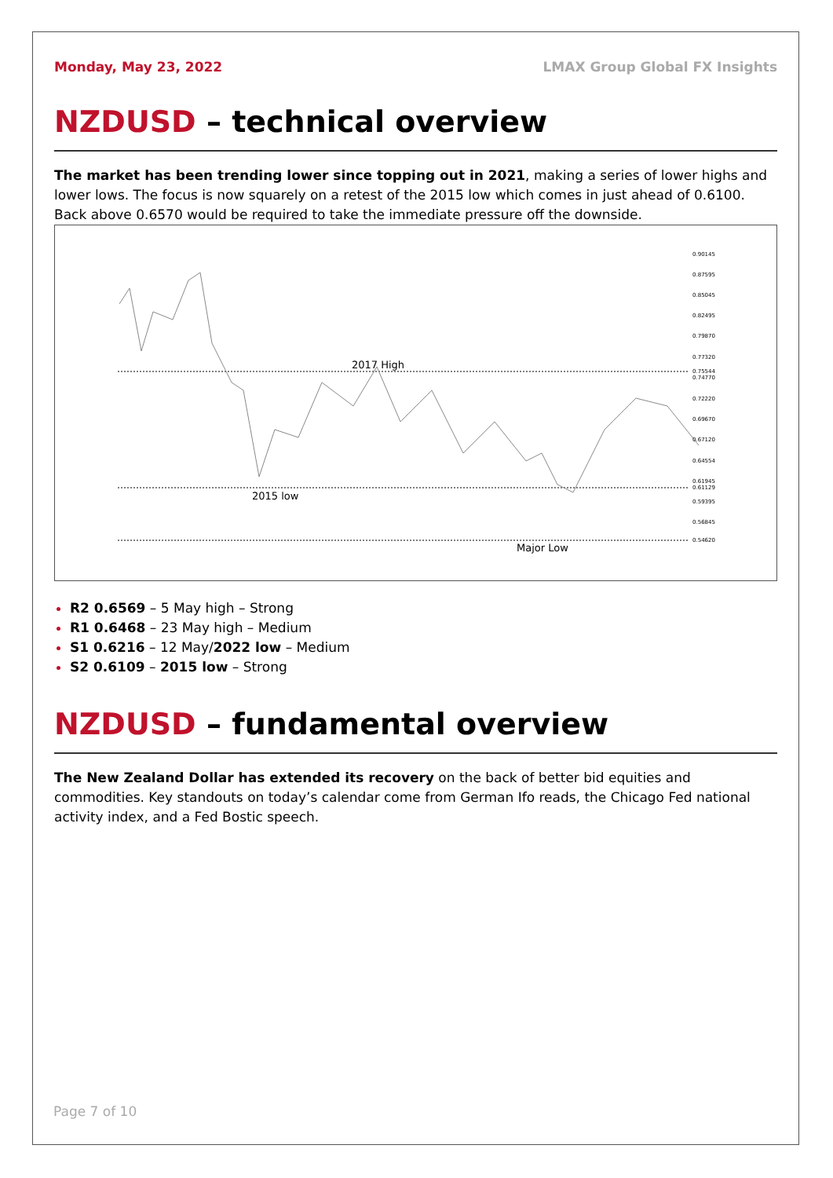Monday, May 23, 2022 LMAX Group Global FX Insights
NZDUSD – technical overview
The market has been trending lower since topping out in 2021, making a series of lower highs and lower lows. The focus is now squarely on a retest of the 2015 low which comes in just ahead of 0.6100. Back above 0.6570 would be required to take the immediate pressure off the downside.
2017 High
2015 low
Major Low
0.90145
0.87595
0.85045
0.82495
0.79870
0.77320
0.75544
0.74770
0.72220
0.69670
0.67120
0.64554
0.61945
0.61129
0.59395
0.56845
0.54620
R2 0.6569 – 5 May high – Strong
R1 0.6468 – 23 May high – Medium
S1 0.6216 – 12 May/2022 low – Medium
S2 0.6109 – 2015 low – Strong
NZDUSD – fundamental overview
The New Zealand Dollar has extended its recovery on the back of better bid equities and commodities. Key standouts on today’s calendar come from German Ifo reads, the Chicago Fed national activity index, and a Fed Bostic speech.
Page 7 of 10